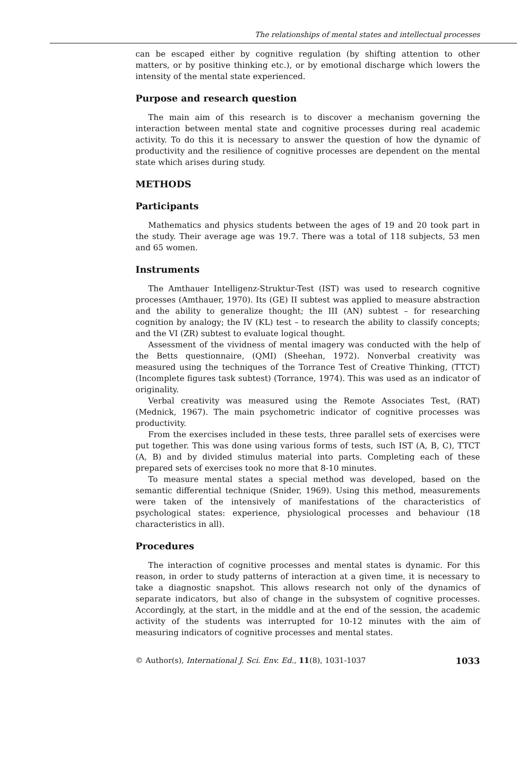The relationships of mental states and intellectual processes
can be escaped either by cognitive regulation (by shifting attention to other matters, or by positive thinking etc.), or by emotional discharge which lowers the intensity of the mental state experienced.
Purpose and research question
The main aim of this research is to discover a mechanism governing the interaction between mental state and cognitive processes during real academic activity. To do this it is necessary to answer the question of how the dynamic of productivity and the resilience of cognitive processes are dependent on the mental state which arises during study.
METHODS
Participants
Mathematics and physics students between the ages of 19 and 20 took part in the study. Their average age was 19.7. There was a total of 118 subjects, 53 men and 65 women.
Instruments
The Amthauer Intelligenz-Struktur-Test (IST) was used to research cognitive processes (Amthauer, 1970). Its (GE) II subtest was applied to measure abstraction and the ability to generalize thought; the III (AN) subtest – for researching cognition by analogy; the IV (KL) test – to research the ability to classify concepts; and the VI (ZR) subtest to evaluate logical thought.
Assessment of the vividness of mental imagery was conducted with the help of the Betts questionnaire, (QMI) (Sheehan, 1972). Nonverbal creativity was measured using the techniques of the Torrance Test of Creative Thinking, (TTCT) (Incomplete figures task subtest) (Torrance, 1974). This was used as an indicator of originality.
Verbal creativity was measured using the Remote Associates Test, (RAT) (Mednick, 1967). The main psychometric indicator of cognitive processes was productivity.
From the exercises included in these tests, three parallel sets of exercises were put together. This was done using various forms of tests, such IST (A, B, C), TTCT (A, B) and by divided stimulus material into parts. Completing each of these prepared sets of exercises took no more that 8-10 minutes.
To measure mental states a special method was developed, based on the semantic differential technique (Snider, 1969). Using this method, measurements were taken of the intensively of manifestations of the characteristics of psychological states: experience, physiological processes and behaviour (18 characteristics in all).
Procedures
The interaction of cognitive processes and mental states is dynamic. For this reason, in order to study patterns of interaction at a given time, it is necessary to take a diagnostic snapshot. This allows research not only of the dynamics of separate indicators, but also of change in the subsystem of cognitive processes. Accordingly, at the start, in the middle and at the end of the session, the academic activity of the students was interrupted for 10-12 minutes with the aim of measuring indicators of cognitive processes and mental states.
© Author(s), International J. Sci. Env. Ed., 11(8), 1031-1037 1033